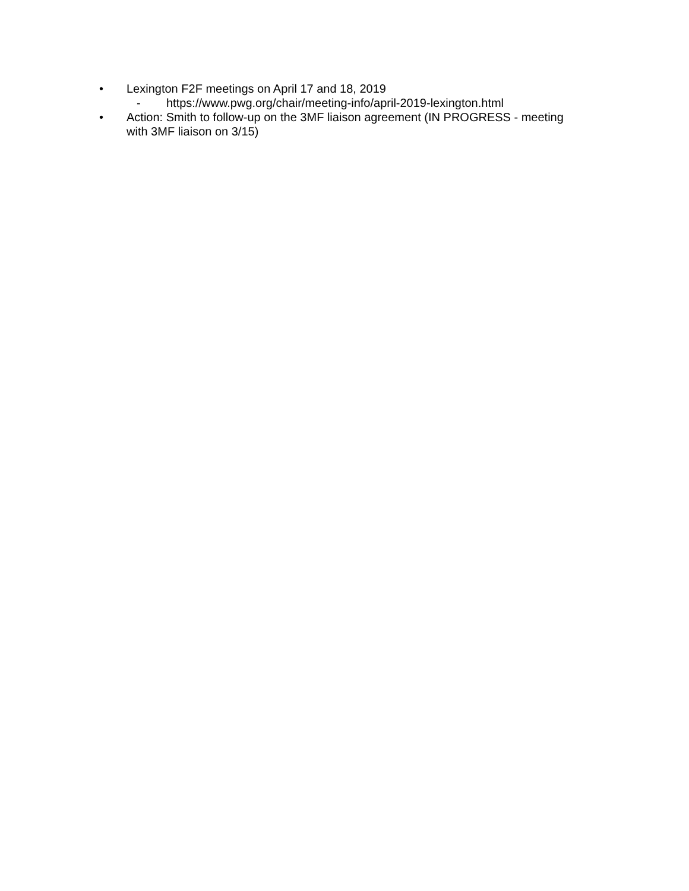• Lexington F2F meetings on April 17 and 18, 2019
- https://www.pwg.org/chair/meeting-info/april-2019-lexington.html
• Action: Smith to follow-up on the 3MF liaison agreement (IN PROGRESS - meeting with 3MF liaison on 3/15)